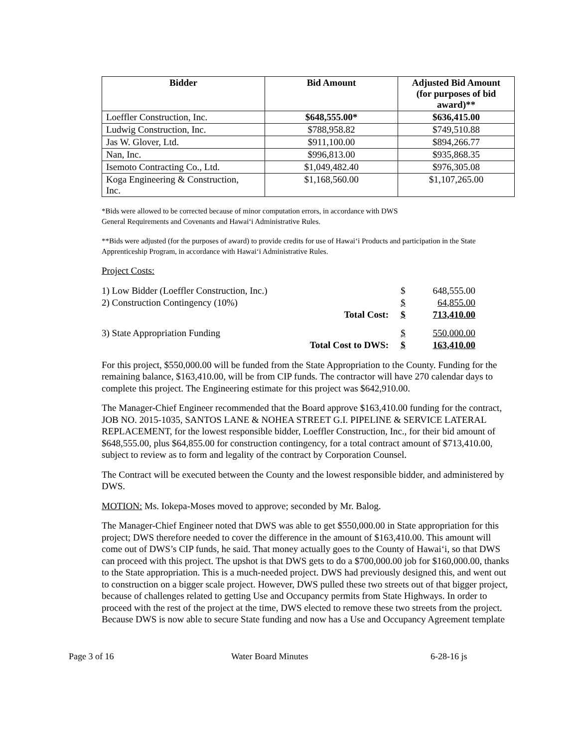| Bidder | Bid Amount | Adjusted Bid Amount (for purposes of bid award)** |
| --- | --- | --- |
| Loeffler Construction, Inc. | $648,555.00* | $636,415.00 |
| Ludwig Construction, Inc. | $788,958.82 | $749,510.88 |
| Jas W. Glover, Ltd. | $911,100.00 | $894,266.77 |
| Nan, Inc. | $996,813.00 | $935,868.35 |
| Isemoto Contracting Co., Ltd. | $1,049,482.40 | $976,305.08 |
| Koga Engineering & Construction, Inc. | $1,168,560.00 | $1,107,265.00 |
*Bids were allowed to be corrected because of minor computation errors, in accordance with DWS
General Requirements and Covenants and Hawai‘i Administrative Rules.
**Bids were adjusted (for the purposes of award) to provide credits for use of Hawai‘i Products and participation in the State Apprenticeship Program, in accordance with Hawai‘i Administrative Rules.
Project Costs:
| 1) Low Bidder (Loeffler Construction, Inc.) | | $ | 648,555.00 |
| 2) Construction Contingency (10%) | | $ | 64,855.00 |
| | Total Cost: | $ | 713,410.00 |
| 3) State Appropriation Funding | | $ | 550,000.00 |
| | Total Cost to DWS: | $ | 163,410.00 |
For this project, $550,000.00 will be funded from the State Appropriation to the County. Funding for the remaining balance, $163,410.00, will be from CIP funds. The contractor will have 270 calendar days to complete this project. The Engineering estimate for this project was $642,910.00.
The Manager-Chief Engineer recommended that the Board approve $163,410.00 funding for the contract, JOB NO. 2015-1035, SANTOS LANE & NOHEA STREET G.I. PIPELINE & SERVICE LATERAL REPLACEMENT, for the lowest responsible bidder, Loeffler Construction, Inc., for their bid amount of $648,555.00, plus $64,855.00 for construction contingency, for a total contract amount of $713,410.00, subject to review as to form and legality of the contract by Corporation Counsel.
The Contract will be executed between the County and the lowest responsible bidder, and administered by DWS.
MOTION: Ms. Iokepa-Moses moved to approve; seconded by Mr. Balog.
The Manager-Chief Engineer noted that DWS was able to get $550,000.00 in State appropriation for this project; DWS therefore needed to cover the difference in the amount of $163,410.00. This amount will come out of DWS’s CIP funds, he said. That money actually goes to the County of Hawai‘i, so that DWS can proceed with this project. The upshot is that DWS gets to do a $700,000.00 job for $160,000.00, thanks to the State appropriation. This is a much-needed project. DWS had previously designed this, and went out to construction on a bigger scale project. However, DWS pulled these two streets out of that bigger project, because of challenges related to getting Use and Occupancy permits from State Highways. In order to proceed with the rest of the project at the time, DWS elected to remove these two streets from the project. Because DWS is now able to secure State funding and now has a Use and Occupancy Agreement template
Page 3 of 16 Water Board Minutes 6-28-16 js